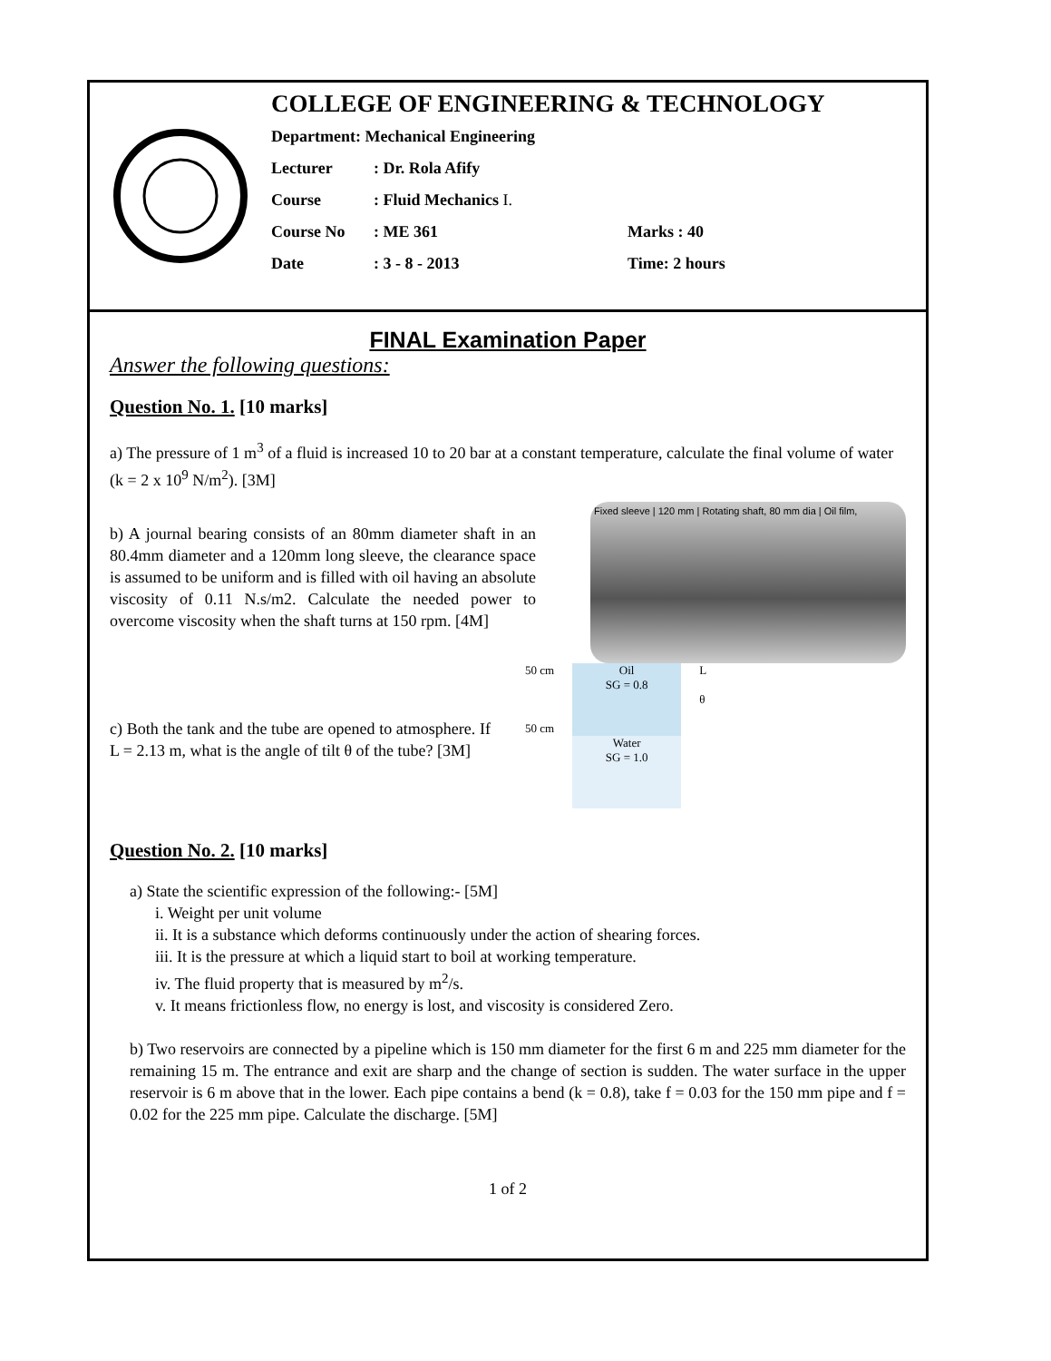COLLEGE OF ENGINEERING & TECHNOLOGY
Department: Mechanical Engineering
Lecturer: Dr. Rola Afify
Course: Fluid Mechanics I.
Course No: ME 361 Marks : 40
Date: 3 - 8 - 2013 Time: 2 hours
FINAL Examination Paper
Answer the following questions:
Question No. 1. [10 marks]
a) The pressure of 1 m<sup>3</sup> of a fluid is increased 10 to 20 bar at a constant temperature, calculate the final volume of water (k = 2 x 10<sup>9</sup> N/m<sup>2</sup>). [3M]
b) A journal bearing consists of an 80mm diameter shaft in an 80.4mm diameter and a 120mm long sleeve, the clearance space is assumed to be uniform and is filled with oil having an absolute viscosity of 0.11 N.s/m2. Calculate the needed power to overcome viscosity when the shaft turns at 150 rpm. [4M]
Fixed sleeve | 120 mm | Rotating shaft, 80 mm dia | Oil film,
c) Both the tank and the tube are opened to atmosphere. If L = 2.13 m, what is the angle of tilt θ of the tube? [3M]
50 cm
50 cm
Oil
SG = 0.8
Water
SG = 1.0
L
θ
Question No. 2. [10 marks]
a) State the scientific expression of the following:- [5M]
i. Weight per unit volume
ii. It is a substance which deforms continuously under the action of shearing forces.
iii. It is the pressure at which a liquid start to boil at working temperature.
iv. The fluid property that is measured by m<sup>2</sup>/s.
v. It means frictionless flow, no energy is lost, and viscosity is considered Zero.
b) Two reservoirs are connected by a pipeline which is 150 mm diameter for the first 6 m and 225 mm diameter for the remaining 15 m. The entrance and exit are sharp and the change of section is sudden. The water surface in the upper reservoir is 6 m above that in the lower. Each pipe contains a bend (k = 0.8), take f = 0.03 for the 150 mm pipe and f = 0.02 for the 225 mm pipe. Calculate the discharge. [5M]
1 of 2